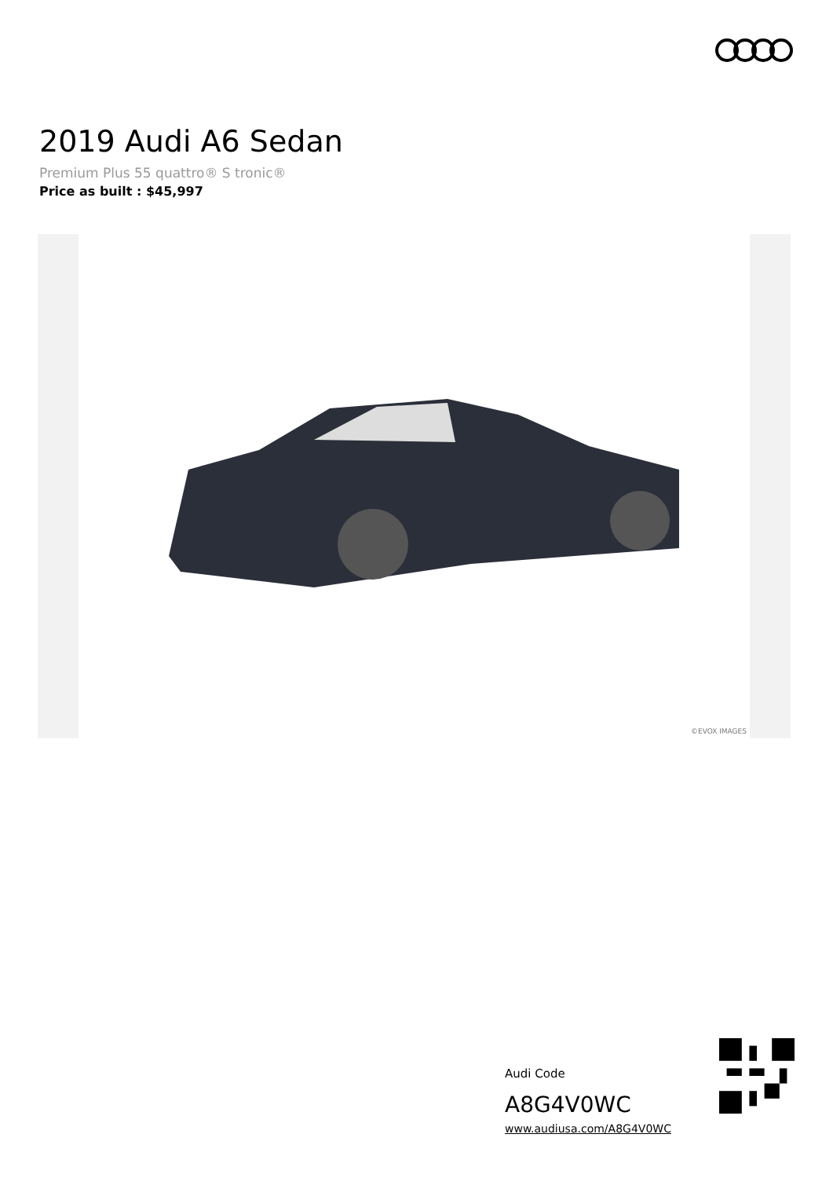2019 Audi A6 Sedan
Premium Plus 55 quattro® S tronic®
Price as built : $45,997
©EVOX IMAGES
Audi Code
A8G4V0WC
www.audiusa.com/A8G4V0WC